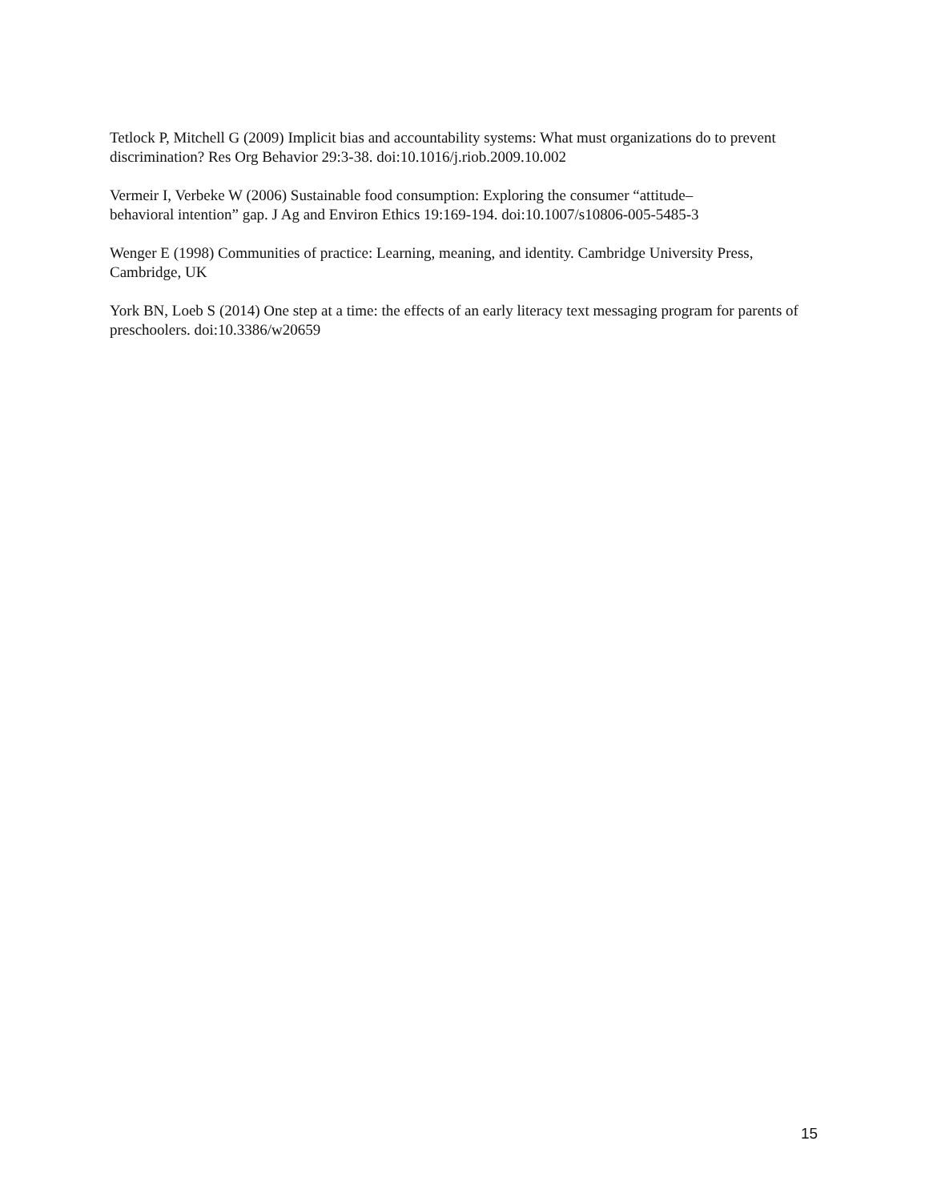Tetlock P, Mitchell G (2009) Implicit bias and accountability systems: What must organizations do to prevent discrimination? Res Org Behavior 29:3-38. doi:10.1016/j.riob.2009.10.002
Vermeir I, Verbeke W (2006) Sustainable food consumption: Exploring the consumer “attitude–
behavioral intention” gap. J Ag and Environ Ethics 19:169-194. doi:10.1007/s10806-005-5485-3
Wenger E (1998) Communities of practice: Learning, meaning, and identity. Cambridge University Press, Cambridge, UK
York BN, Loeb S (2014) One step at a time: the effects of an early literacy text messaging program for parents of preschoolers. doi:10.3386/w20659
15